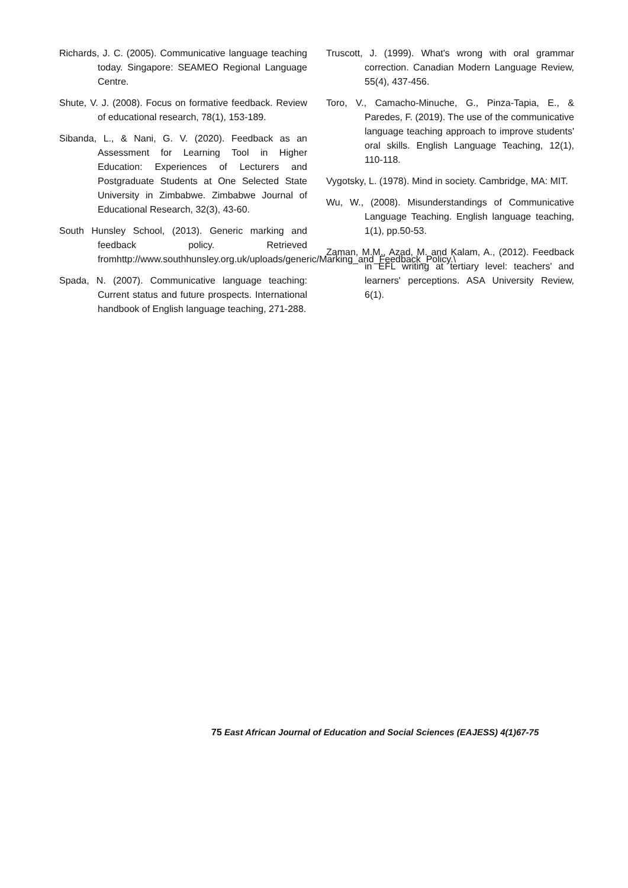Richards, J. C. (2005). Communicative language teaching today. Singapore: SEAMEO Regional Language Centre.
Shute, V. J. (2008). Focus on formative feedback. Review of educational research, 78(1), 153-189.
Sibanda, L., & Nani, G. V. (2020). Feedback as an Assessment for Learning Tool in Higher Education: Experiences of Lecturers and Postgraduate Students at One Selected State University in Zimbabwe. Zimbabwe Journal of Educational Research, 32(3), 43-60.
South Hunsley School, (2013). Generic marking and feedback policy. Retrieved fromhttp://www.southhunsley.org.uk/uploads/generic/Marking_and_Feedback_Policy.\
Spada, N. (2007). Communicative language teaching: Current status and future prospects. International handbook of English language teaching, 271-288.
Truscott, J. (1999). What's wrong with oral grammar correction. Canadian Modern Language Review, 55(4), 437-456.
Toro, V., Camacho-Minuche, G., Pinza-Tapia, E., & Paredes, F. (2019). The use of the communicative language teaching approach to improve students' oral skills. English Language Teaching, 12(1), 110-118.
Vygotsky, L. (1978). Mind in society. Cambridge, MA: MIT.
Wu, W., (2008). Misunderstandings of Communicative Language Teaching. English language teaching, 1(1), pp.50-53.
Zaman, M.M., Azad, M. and Kalam, A., (2012). Feedback in EFL writing at tertiary level: teachers' and learners' perceptions. ASA University Review, 6(1).
75 East African Journal of Education and Social Sciences (EAJESS) 4(1)67-75